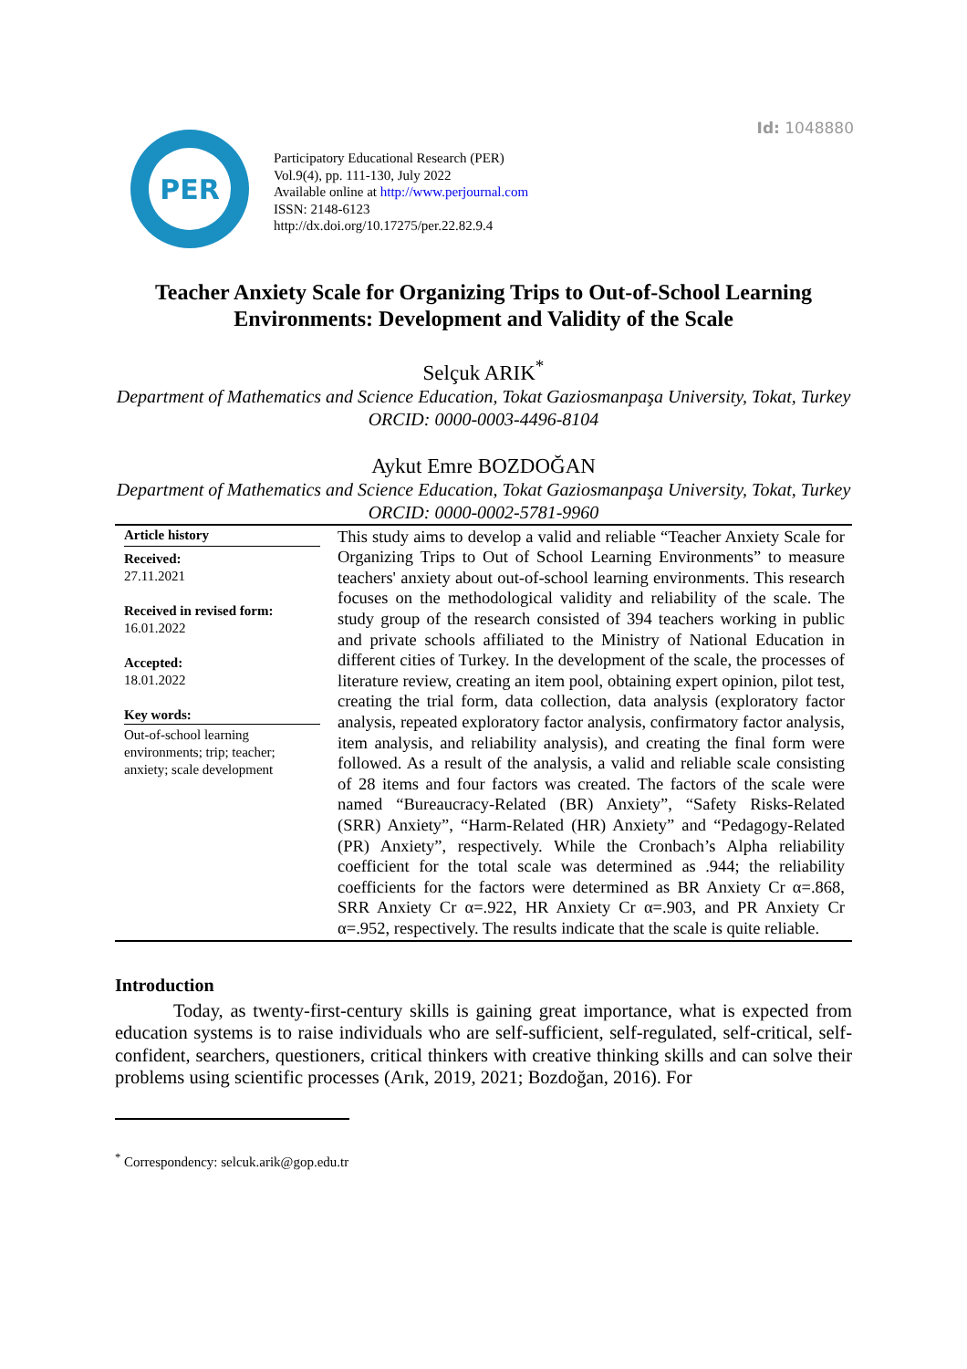Id: 1048880
PER
Participatory Educational Research (PER)
Vol.9(4), pp. 111-130, July 2022
Available online at http://www.perjournal.com
ISSN: 2148-6123
http://dx.doi.org/10.17275/per.22.82.9.4
Teacher Anxiety Scale for Organizing Trips to Out-of-School Learning Environments: Development and Validity of the Scale
Selçuk ARIK<sup>*</sup>
Department of Mathematics and Science Education, Tokat Gaziosmanpaşa University, Tokat, Turkey
ORCID: 0000-0003-4496-8104
Aykut Emre BOZDOĞAN
Department of Mathematics and Science Education, Tokat Gaziosmanpaşa University, Tokat, Turkey
ORCID: 0000-0002-5781-9960
| Article history Received: 27.11.2021 Received in revised form: 16.01.2022 Accepted: 18.01.2022 Key words: Out-of-school learning environments; trip; teacher; anxiety; scale development | This study aims to develop a valid and reliable “Teacher Anxiety Scale for Organizing Trips to Out of School Learning Environments” to measure teachers' anxiety about out-of-school learning environments. This research focuses on the methodological validity and reliability of the scale. The study group of the research consisted of 394 teachers working in public and private schools affiliated to the Ministry of National Education in different cities of Turkey. In the development of the scale, the processes of literature review, creating an item pool, obtaining expert opinion, pilot test, creating the trial form, data collection, data analysis (exploratory factor analysis, repeated exploratory factor analysis, confirmatory factor analysis, item analysis, and reliability analysis), and creating the final form were followed. As a result of the analysis, a valid and reliable scale consisting of 28 items and four factors was created. The factors of the scale were named “Bureaucracy-Related (BR) Anxiety”, “Safety Risks-Related (SRR) Anxiety”, “Harm-Related (HR) Anxiety” and “Pedagogy-Related (PR) Anxiety”, respectively. While the Cronbach’s Alpha reliability coefficient for the total scale was determined as .944; the reliability coefficients for the factors were determined as BR Anxiety Cr α=.868, SRR Anxiety Cr α=.922, HR Anxiety Cr α=.903, and PR Anxiety Cr α=.952, respectively. The results indicate that the scale is quite reliable. |
Introduction
Today, as twenty-first-century skills is gaining great importance, what is expected from education systems is to raise individuals who are self-sufficient, self-regulated, self-critical, self-confident, searchers, questioners, critical thinkers with creative thinking skills and can solve their problems using scientific processes (Arık, 2019, 2021; Bozdoğan, 2016). For
<sup>*</sup> Correspondency: selcuk.arik@gop.edu.tr